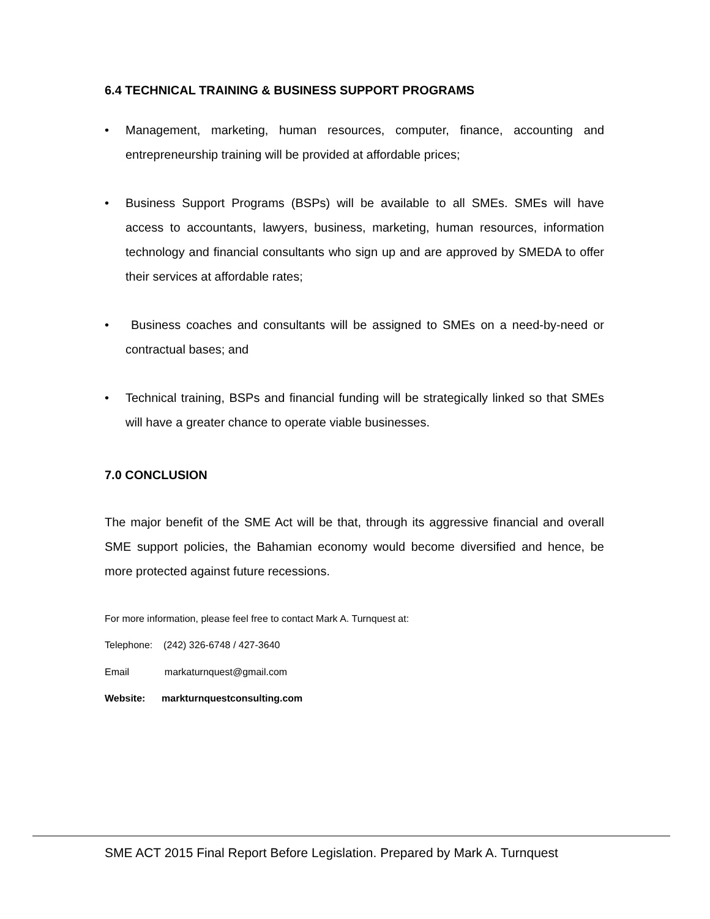6.4 TECHNICAL TRAINING & BUSINESS SUPPORT PROGRAMS
• Management, marketing, human resources, computer, finance, accounting and entrepreneurship training will be provided at affordable prices;
• Business Support Programs (BSPs) will be available to all SMEs. SMEs will have access to accountants, lawyers, business, marketing, human resources, information technology and financial consultants who sign up and are approved by SMEDA to offer their services at affordable rates;
• Business coaches and consultants will be assigned to SMEs on a need-by-need or contractual bases; and
• Technical training, BSPs and financial funding will be strategically linked so that SMEs will have a greater chance to operate viable businesses.
7.0 CONCLUSION
The major benefit of the SME Act will be that, through its aggressive financial and overall SME support policies, the Bahamian economy would become diversified and hence, be more protected against future recessions.
For more information, please feel free to contact Mark A. Turnquest at:
Telephone: (242) 326-6748 / 427-3640
Email markaturnquest@gmail.com
Website: markturnquestconsulting.com
SME ACT 2015 Final Report Before Legislation. Prepared by Mark A. Turnquest